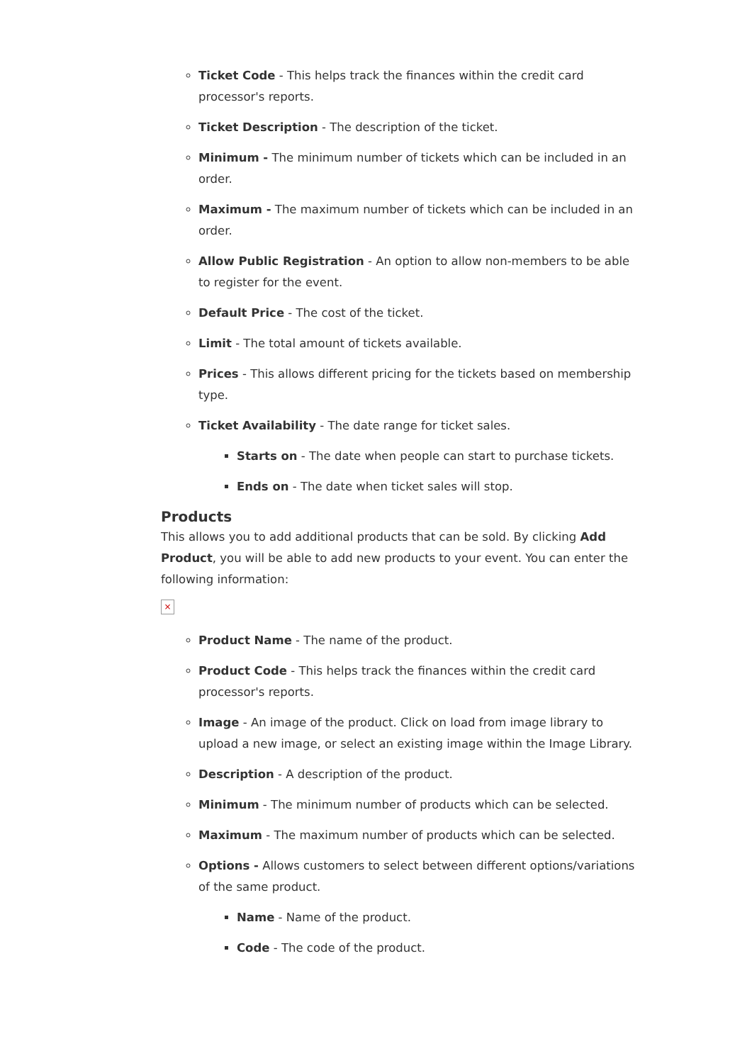Ticket Code - This helps track the finances within the credit card processor's reports.
Ticket Description - The description of the ticket.
Minimum - The minimum number of tickets which can be included in an order.
Maximum - The maximum number of tickets which can be included in an order.
Allow Public Registration - An option to allow non-members to be able to register for the event.
Default Price - The cost of the ticket.
Limit - The total amount of tickets available.
Prices - This allows different pricing for the tickets based on membership type.
Ticket Availability - The date range for ticket sales.
Starts on - The date when people can start to purchase tickets.
Ends on - The date when ticket sales will stop.
Products
This allows you to add additional products that can be sold. By clicking Add Product, you will be able to add new products to your event. You can enter the following information:
×
Product Name - The name of the product.
Product Code - This helps track the finances within the credit card processor's reports.
Image - An image of the product. Click on load from image library to upload a new image, or select an existing image within the Image Library.
Description - A description of the product.
Minimum - The minimum number of products which can be selected.
Maximum - The maximum number of products which can be selected.
Options - Allows customers to select between different options/variations of the same product.
Name - Name of the product.
Code - The code of the product.